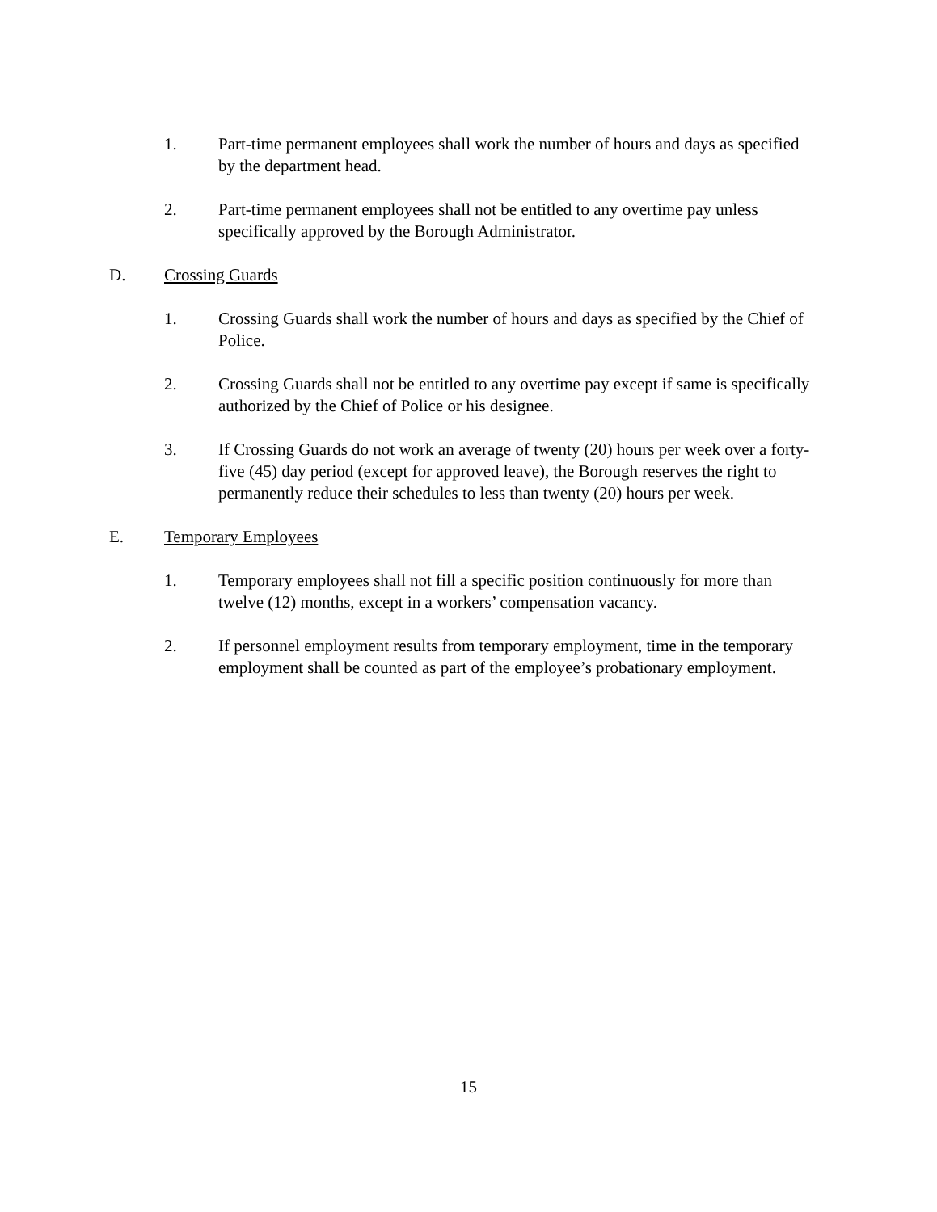1. Part-time permanent employees shall work the number of hours and days as specified by the department head.
2. Part-time permanent employees shall not be entitled to any overtime pay unless specifically approved by the Borough Administrator.
D. Crossing Guards
1. Crossing Guards shall work the number of hours and days as specified by the Chief of Police.
2. Crossing Guards shall not be entitled to any overtime pay except if same is specifically authorized by the Chief of Police or his designee.
3. If Crossing Guards do not work an average of twenty (20) hours per week over a forty-five (45) day period (except for approved leave), the Borough reserves the right to permanently reduce their schedules to less than twenty (20) hours per week.
E. Temporary Employees
1. Temporary employees shall not fill a specific position continuously for more than twelve (12) months, except in a workers’ compensation vacancy.
2. If personnel employment results from temporary employment, time in the temporary employment shall be counted as part of the employee’s probationary employment.
15